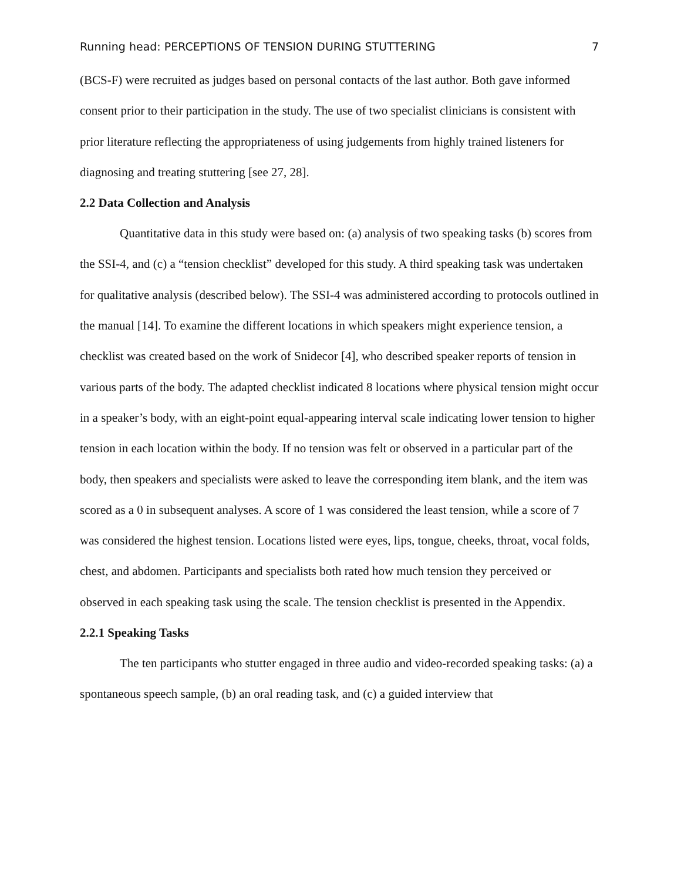Running head: PERCEPTIONS OF TENSION DURING STUTTERING 7
(BCS-F) were recruited as judges based on personal contacts of the last author. Both gave informed consent prior to their participation in the study. The use of two specialist clinicians is consistent with prior literature reflecting the appropriateness of using judgements from highly trained listeners for diagnosing and treating stuttering [see 27, 28].
2.2 Data Collection and Analysis
Quantitative data in this study were based on: (a) analysis of two speaking tasks (b) scores from the SSI-4, and (c) a “tension checklist” developed for this study. A third speaking task was undertaken for qualitative analysis (described below). The SSI-4 was administered according to protocols outlined in the manual [14]. To examine the different locations in which speakers might experience tension, a checklist was created based on the work of Snidecor [4], who described speaker reports of tension in various parts of the body. The adapted checklist indicated 8 locations where physical tension might occur in a speaker’s body, with an eight-point equal-appearing interval scale indicating lower tension to higher tension in each location within the body. If no tension was felt or observed in a particular part of the body, then speakers and specialists were asked to leave the corresponding item blank, and the item was scored as a 0 in subsequent analyses. A score of 1 was considered the least tension, while a score of 7 was considered the highest tension. Locations listed were eyes, lips, tongue, cheeks, throat, vocal folds, chest, and abdomen. Participants and specialists both rated how much tension they perceived or observed in each speaking task using the scale. The tension checklist is presented in the Appendix.
2.2.1 Speaking Tasks
The ten participants who stutter engaged in three audio and video-recorded speaking tasks: (a) a spontaneous speech sample, (b) an oral reading task, and (c) a guided interview that